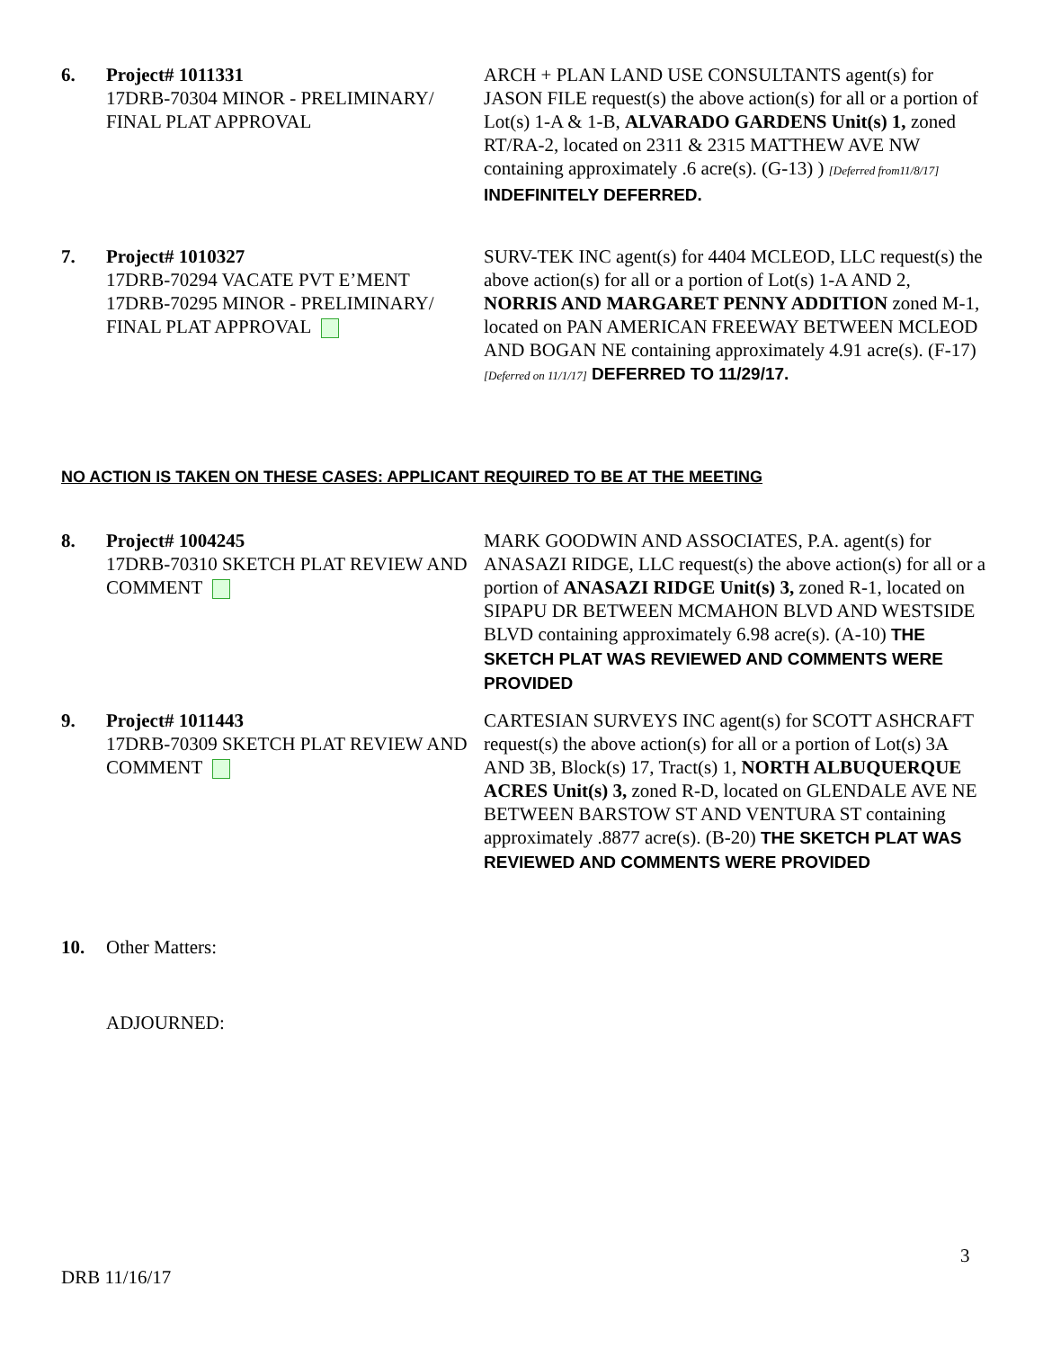6. Project# 1011331
17DRB-70304 MINOR - PRELIMINARY/ FINAL PLAT APPROVAL
ARCH + PLAN LAND USE CONSULTANTS agent(s) for JASON FILE request(s) the above action(s) for all or a portion of Lot(s) 1-A & 1-B, ALVARADO GARDENS Unit(s) 1, zoned RT/RA-2, located on 2311 & 2315 MATTHEW AVE NW containing approximately .6 acre(s). (G-13) ) [Deferred from11/8/17] INDEFINITELY DEFERRED.
7. Project# 1010327
17DRB-70294 VACATE PVT E’MENT
17DRB-70295 MINOR - PRELIMINARY/ FINAL PLAT APPROVAL
SURV-TEK INC agent(s) for 4404 MCLEOD, LLC request(s) the above action(s) for all or a portion of Lot(s) 1-A AND 2, NORRIS AND MARGARET PENNY ADDITION zoned M-1, located on PAN AMERICAN FREEWAY BETWEEN MCLEOD AND BOGAN NE containing approximately 4.91 acre(s). (F-17) [Deferred on 11/1/17] DEFERRED TO 11/29/17.
NO ACTION IS TAKEN ON THESE CASES: APPLICANT REQUIRED TO BE AT THE MEETING
8. Project# 1004245
17DRB-70310 SKETCH PLAT REVIEW AND COMMENT
MARK GOODWIN AND ASSOCIATES, P.A. agent(s) for ANASAZI RIDGE, LLC request(s) the above action(s) for all or a portion of ANASAZI RIDGE Unit(s) 3, zoned R-1, located on SIPAPU DR BETWEEN MCMAHON BLVD AND WESTSIDE BLVD containing approximately 6.98 acre(s). (A-10) THE SKETCH PLAT WAS REVIEWED AND COMMENTS WERE PROVIDED
9. Project# 1011443
17DRB-70309 SKETCH PLAT REVIEW AND COMMENT
CARTESIAN SURVEYS INC agent(s) for SCOTT ASHCRAFT request(s) the above action(s) for all or a portion of Lot(s) 3A AND 3B, Block(s) 17, Tract(s) 1, NORTH ALBUQUERQUE ACRES Unit(s) 3, zoned R-D, located on GLENDALE AVE NE BETWEEN BARSTOW ST AND VENTURA ST containing approximately .8877 acre(s). (B-20) THE SKETCH PLAT WAS REVIEWED AND COMMENTS WERE PROVIDED
10. Other Matters:
ADJOURNED:
3
DRB 11/16/17